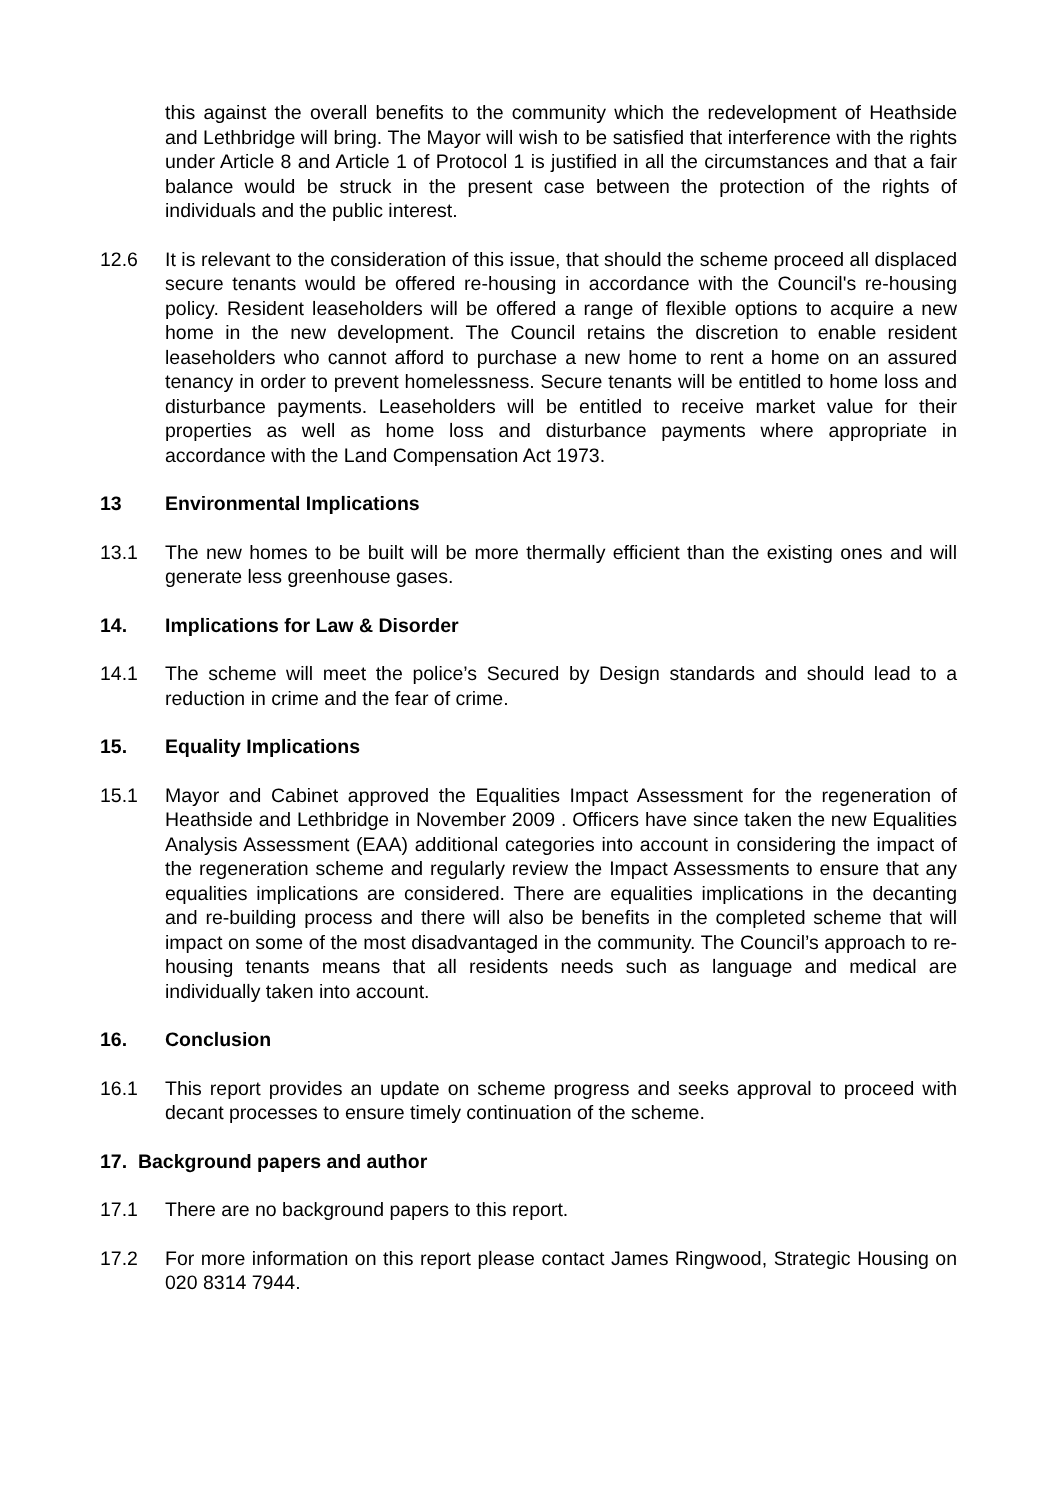this against the overall benefits to the community which the redevelopment of Heathside and Lethbridge will bring. The Mayor will wish to be satisfied that interference with the rights under Article 8 and Article 1 of Protocol 1 is justified in all the circumstances and that a fair balance would be struck in the present case between the protection of the rights of individuals and the public interest.
12.6 It is relevant to the consideration of this issue, that should the scheme proceed all displaced secure tenants would be offered re-housing in accordance with the Council's re-housing policy. Resident leaseholders will be offered a range of flexible options to acquire a new home in the new development. The Council retains the discretion to enable resident leaseholders who cannot afford to purchase a new home to rent a home on an assured tenancy in order to prevent homelessness. Secure tenants will be entitled to home loss and disturbance payments. Leaseholders will be entitled to receive market value for their properties as well as home loss and disturbance payments where appropriate in accordance with the Land Compensation Act 1973.
13 Environmental Implications
13.1 The new homes to be built will be more thermally efficient than the existing ones and will generate less greenhouse gases.
14. Implications for Law & Disorder
14.1 The scheme will meet the police’s Secured by Design standards and should lead to a reduction in crime and the fear of crime.
15. Equality Implications
15.1 Mayor and Cabinet approved the Equalities Impact Assessment for the regeneration of Heathside and Lethbridge in November 2009 . Officers have since taken the new Equalities Analysis Assessment (EAA) additional categories into account in considering the impact of the regeneration scheme and regularly review the Impact Assessments to ensure that any equalities implications are considered. There are equalities implications in the decanting and re-building process and there will also be benefits in the completed scheme that will impact on some of the most disadvantaged in the community. The Council’s approach to re-housing tenants means that all residents needs such as language and medical are individually taken into account.
16. Conclusion
16.1 This report provides an update on scheme progress and seeks approval to proceed with decant processes to ensure timely continuation of the scheme.
17. Background papers and author
17.1 There are no background papers to this report.
17.2 For more information on this report please contact James Ringwood, Strategic Housing on 020 8314 7944.